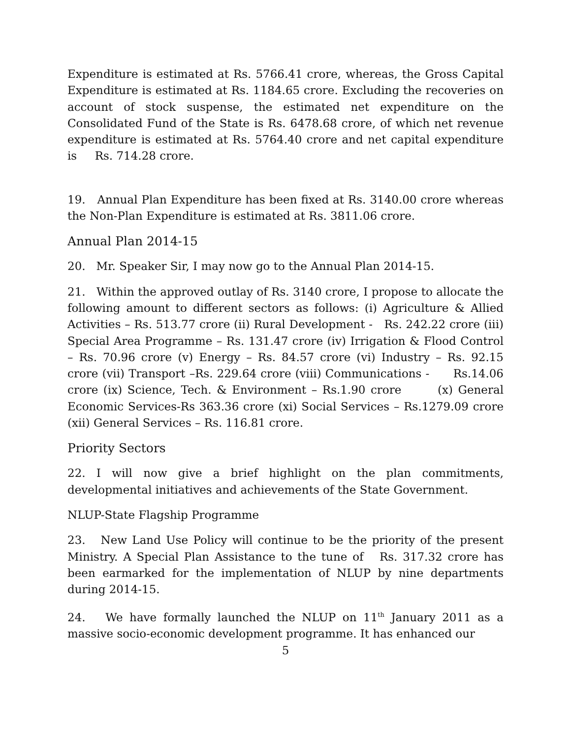Expenditure is estimated at Rs. 5766.41 crore, whereas, the Gross Capital Expenditure is estimated at Rs. 1184.65 crore. Excluding the recoveries on account of stock suspense, the estimated net expenditure on the Consolidated Fund of the State is Rs. 6478.68 crore, of which net revenue expenditure is estimated at Rs. 5764.40 crore and net capital expenditure is Rs. 714.28 crore.
19. Annual Plan Expenditure has been fixed at Rs. 3140.00 crore whereas the Non-Plan Expenditure is estimated at Rs. 3811.06 crore.
Annual Plan 2014-15
20. Mr. Speaker Sir, I may now go to the Annual Plan 2014-15.
21. Within the approved outlay of Rs. 3140 crore, I propose to allocate the following amount to different sectors as follows: (i) Agriculture & Allied Activities – Rs. 513.77 crore (ii) Rural Development - Rs. 242.22 crore (iii) Special Area Programme – Rs. 131.47 crore (iv) Irrigation & Flood Control – Rs. 70.96 crore (v) Energy – Rs. 84.57 crore (vi) Industry – Rs. 92.15 crore (vii) Transport –Rs. 229.64 crore (viii) Communications - Rs.14.06 crore (ix) Science, Tech. & Environment – Rs.1.90 crore (x) General Economic Services-Rs 363.36 crore (xi) Social Services – Rs.1279.09 crore (xii) General Services – Rs. 116.81 crore.
Priority Sectors
22. I will now give a brief highlight on the plan commitments, developmental initiatives and achievements of the State Government.
NLUP-State Flagship Programme
23. New Land Use Policy will continue to be the priority of the present Ministry. A Special Plan Assistance to the tune of Rs. 317.32 crore has been earmarked for the implementation of NLUP by nine departments during 2014-15.
24. We have formally launched the NLUP on 11<sup>th</sup> January 2011 as a massive socio-economic development programme. It has enhanced our
5